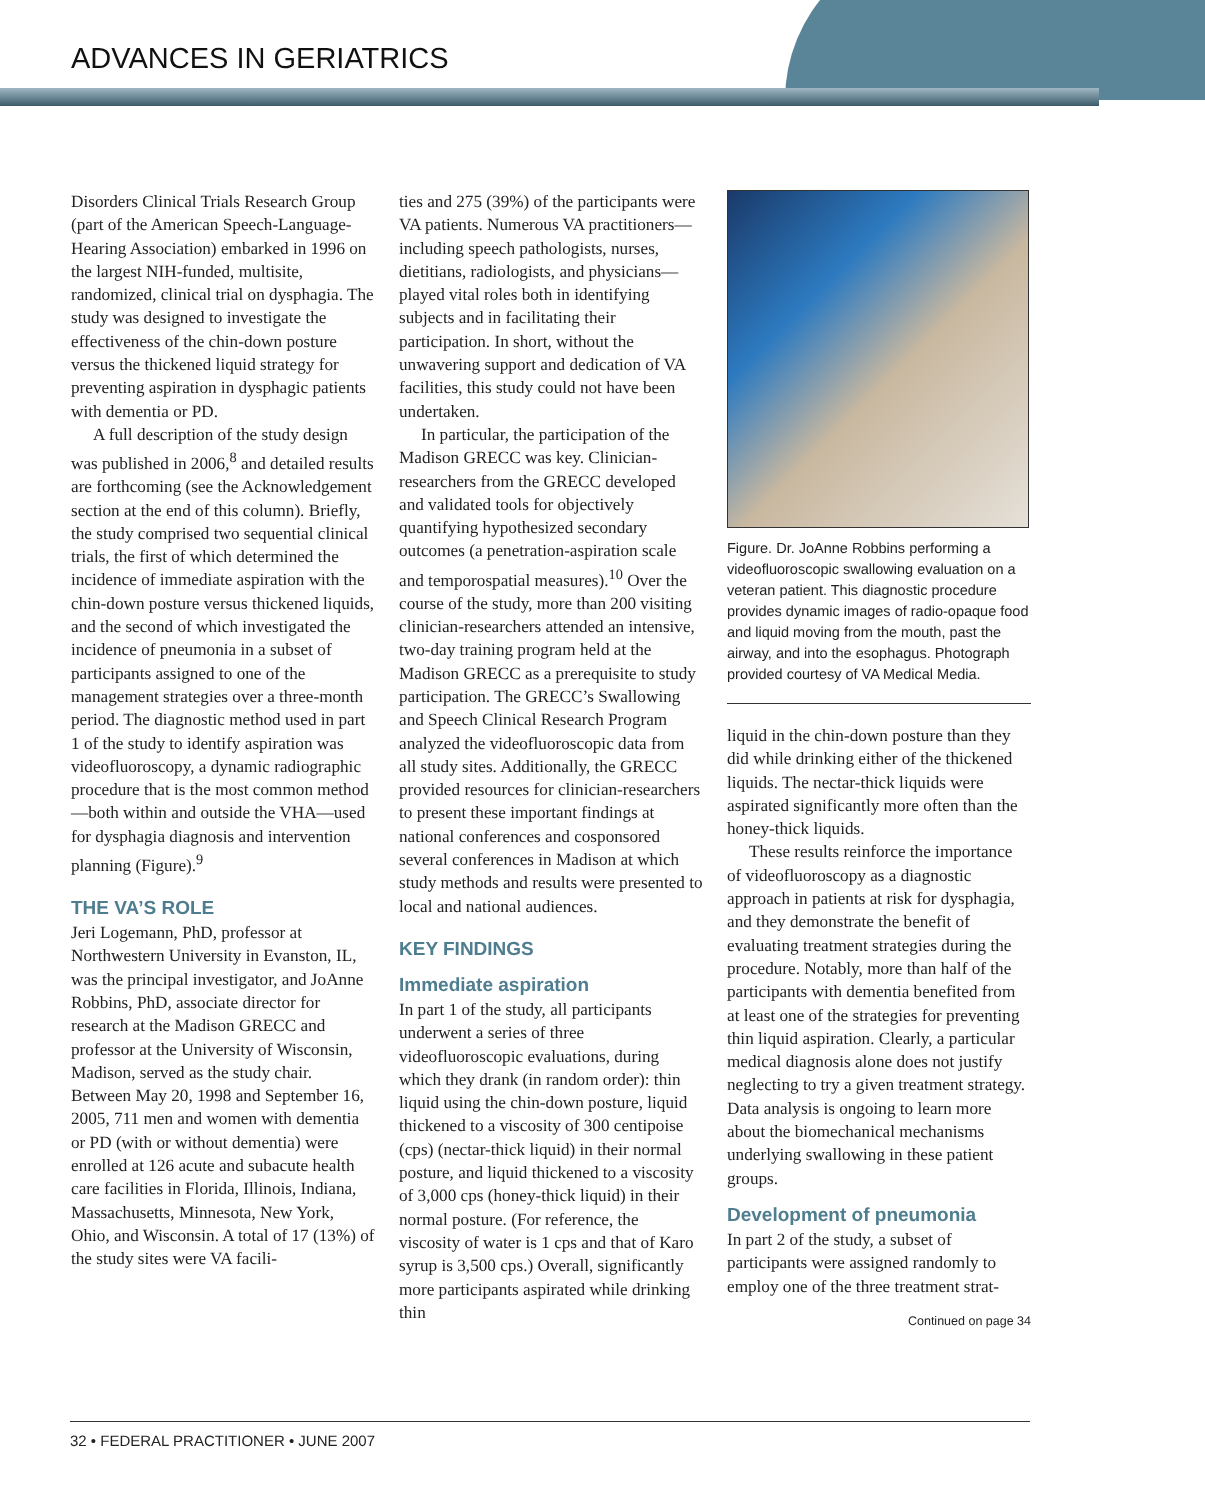ADVANCES IN GERIATRICS
Disorders Clinical Trials Research Group (part of the American Speech-Language-Hearing Association) embarked in 1996 on the largest NIH-funded, multisite, randomized, clinical trial on dysphagia. The study was designed to investigate the effectiveness of the chin-down posture versus the thickened liquid strategy for preventing aspiration in dysphagic patients with dementia or PD.
A full description of the study design was published in 2006,<sup>8</sup> and detailed results are forthcoming (see the Acknowledgement section at the end of this column). Briefly, the study comprised two sequential clinical trials, the first of which determined the incidence of immediate aspiration with the chin-down posture versus thickened liquids, and the second of which investigated the incidence of pneumonia in a subset of participants assigned to one of the management strategies over a three-month period. The diagnostic method used in part 1 of the study to identify aspiration was videofluoroscopy, a dynamic radiographic procedure that is the most common method—both within and outside the VHA—used for dysphagia diagnosis and intervention planning (Figure).<sup>9</sup>
THE VA’S ROLE
Jeri Logemann, PhD, professor at Northwestern University in Evanston, IL, was the principal investigator, and JoAnne Robbins, PhD, associate director for research at the Madison GRECC and professor at the University of Wisconsin, Madison, served as the study chair. Between May 20, 1998 and September 16, 2005, 711 men and women with dementia or PD (with or without dementia) were enrolled at 126 acute and subacute health care facilities in Florida, Illinois, Indiana, Massachusetts, Minnesota, New York, Ohio, and Wisconsin. A total of 17 (13%) of the study sites were VA facili-
ties and 275 (39%) of the participants were VA patients. Numerous VA practitioners—including speech pathologists, nurses, dietitians, radiologists, and physicians—played vital roles both in identifying subjects and in facilitating their participation. In short, without the unwavering support and dedication of VA facilities, this study could not have been undertaken.
In particular, the participation of the Madison GRECC was key. Clinician-researchers from the GRECC developed and validated tools for objectively quantifying hypothesized secondary outcomes (a penetration-aspiration scale and temporospatial measures).<sup>10</sup> Over the course of the study, more than 200 visiting clinician-researchers attended an intensive, two-day training program held at the Madison GRECC as a prerequisite to study participation. The GRECC’s Swallowing and Speech Clinical Research Program analyzed the videofluoroscopic data from all study sites. Additionally, the GRECC provided resources for clinician-researchers to present these important findings at national conferences and cosponsored several conferences in Madison at which study methods and results were presented to local and national audiences.
KEY FINDINGS
Immediate aspiration
In part 1 of the study, all participants underwent a series of three videofluoroscopic evaluations, during which they drank (in random order): thin liquid using the chin-down posture, liquid thickened to a viscosity of 300 centipoise (cps) (nectar-thick liquid) in their normal posture, and liquid thickened to a viscosity of 3,000 cps (honey-thick liquid) in their normal posture. (For reference, the viscosity of water is 1 cps and that of Karo syrup is 3,500 cps.) Overall, significantly more participants aspirated while drinking thin
Figure. Dr. JoAnne Robbins performing a videofluoroscopic swallowing evaluation on a veteran patient. This diagnostic procedure provides dynamic images of radio-opaque food and liquid moving from the mouth, past the airway, and into the esophagus. Photograph provided courtesy of VA Medical Media.
liquid in the chin-down posture than they did while drinking either of the thickened liquids. The nectar-thick liquids were aspirated significantly more often than the honey-thick liquids.
These results reinforce the importance of videofluoroscopy as a diagnostic approach in patients at risk for dysphagia, and they demonstrate the benefit of evaluating treatment strategies during the procedure. Notably, more than half of the participants with dementia benefited from at least one of the strategies for preventing thin liquid aspiration. Clearly, a particular medical diagnosis alone does not justify neglecting to try a given treatment strategy. Data analysis is ongoing to learn more about the biomechanical mechanisms underlying swallowing in these patient groups.
Development of pneumonia
In part 2 of the study, a subset of participants were assigned randomly to employ one of the three treatment strat-
Continued on page 34
32 • FEDERAL PRACTITIONER • JUNE 2007